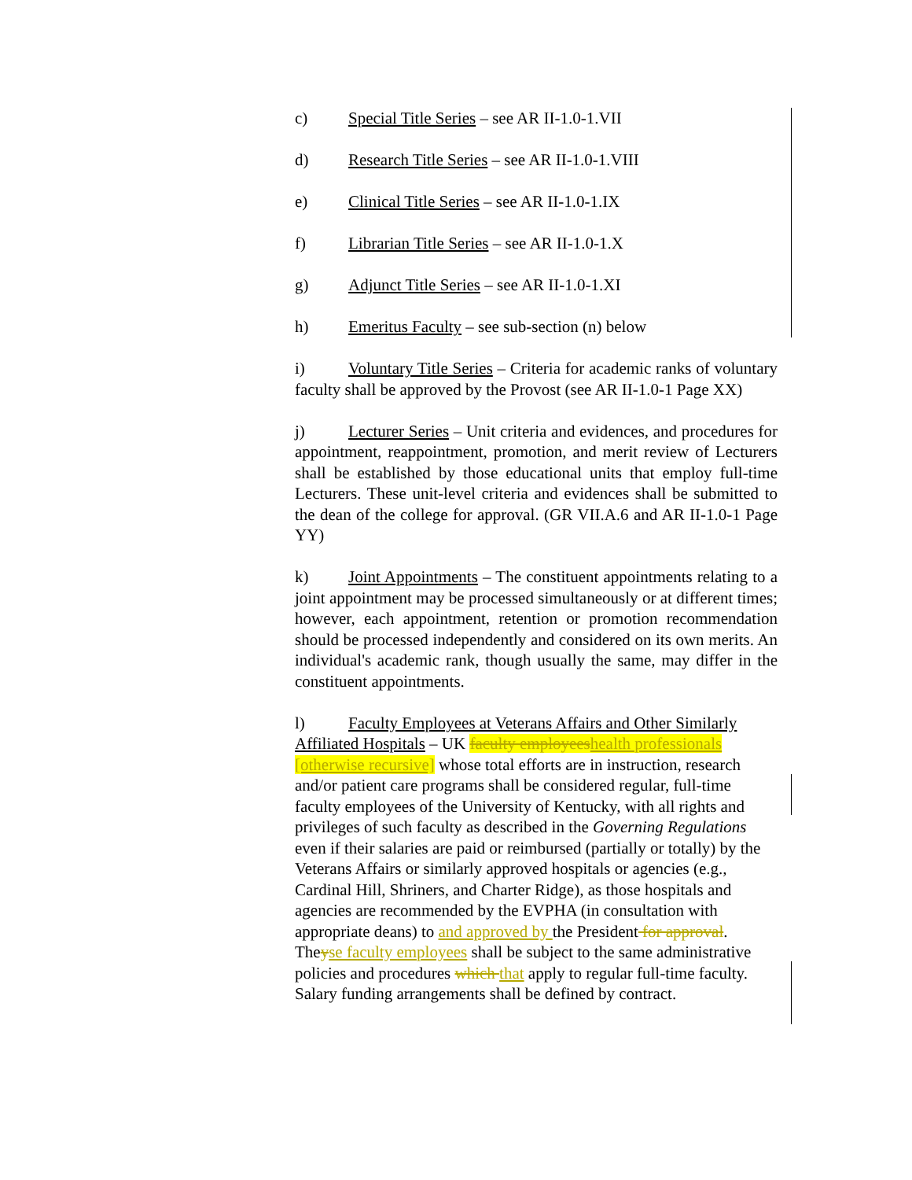c) Special Title Series – see AR II-1.0-1.VII
d) Research Title Series – see AR II-1.0-1.VIII
e) Clinical Title Series – see AR II-1.0-1.IX
f) Librarian Title Series – see AR II-1.0-1.X
g) Adjunct Title Series – see AR II-1.0-1.XI
h) Emeritus Faculty – see sub-section (n) below
i) Voluntary Title Series – Criteria for academic ranks of voluntary faculty shall be approved by the Provost (see AR II-1.0-1 Page XX)
j) Lecturer Series – Unit criteria and evidences, and procedures for appointment, reappointment, promotion, and merit review of Lecturers shall be established by those educational units that employ full-time Lecturers. These unit-level criteria and evidences shall be submitted to the dean of the college for approval. (GR VII.A.6 and AR II-1.0-1 Page YY)
k) Joint Appointments – The constituent appointments relating to a joint appointment may be processed simultaneously or at different times; however, each appointment, retention or promotion recommendation should be processed independently and considered on its own merits. An individual's academic rank, though usually the same, may differ in the constituent appointments.
l) Faculty Employees at Veterans Affairs and Other Similarly Affiliated Hospitals – UK faculty employees health professionals [otherwise recursive] whose total efforts are in instruction, research and/or patient care programs shall be considered regular, full-time faculty employees of the University of Kentucky, with all rights and privileges of such faculty as described in the Governing Regulations even if their salaries are paid or reimbursed (partially or totally) by the Veterans Affairs or similarly approved hospitals or agencies (e.g., Cardinal Hill, Shriners, and Charter Ridge), as those hospitals and agencies are recommended by the EVPHA (in consultation with appropriate deans) to and approved by the President for approval. Theyse faculty employees shall be subject to the same administrative policies and procedures which that apply to regular full-time faculty. Salary funding arrangements shall be defined by contract.